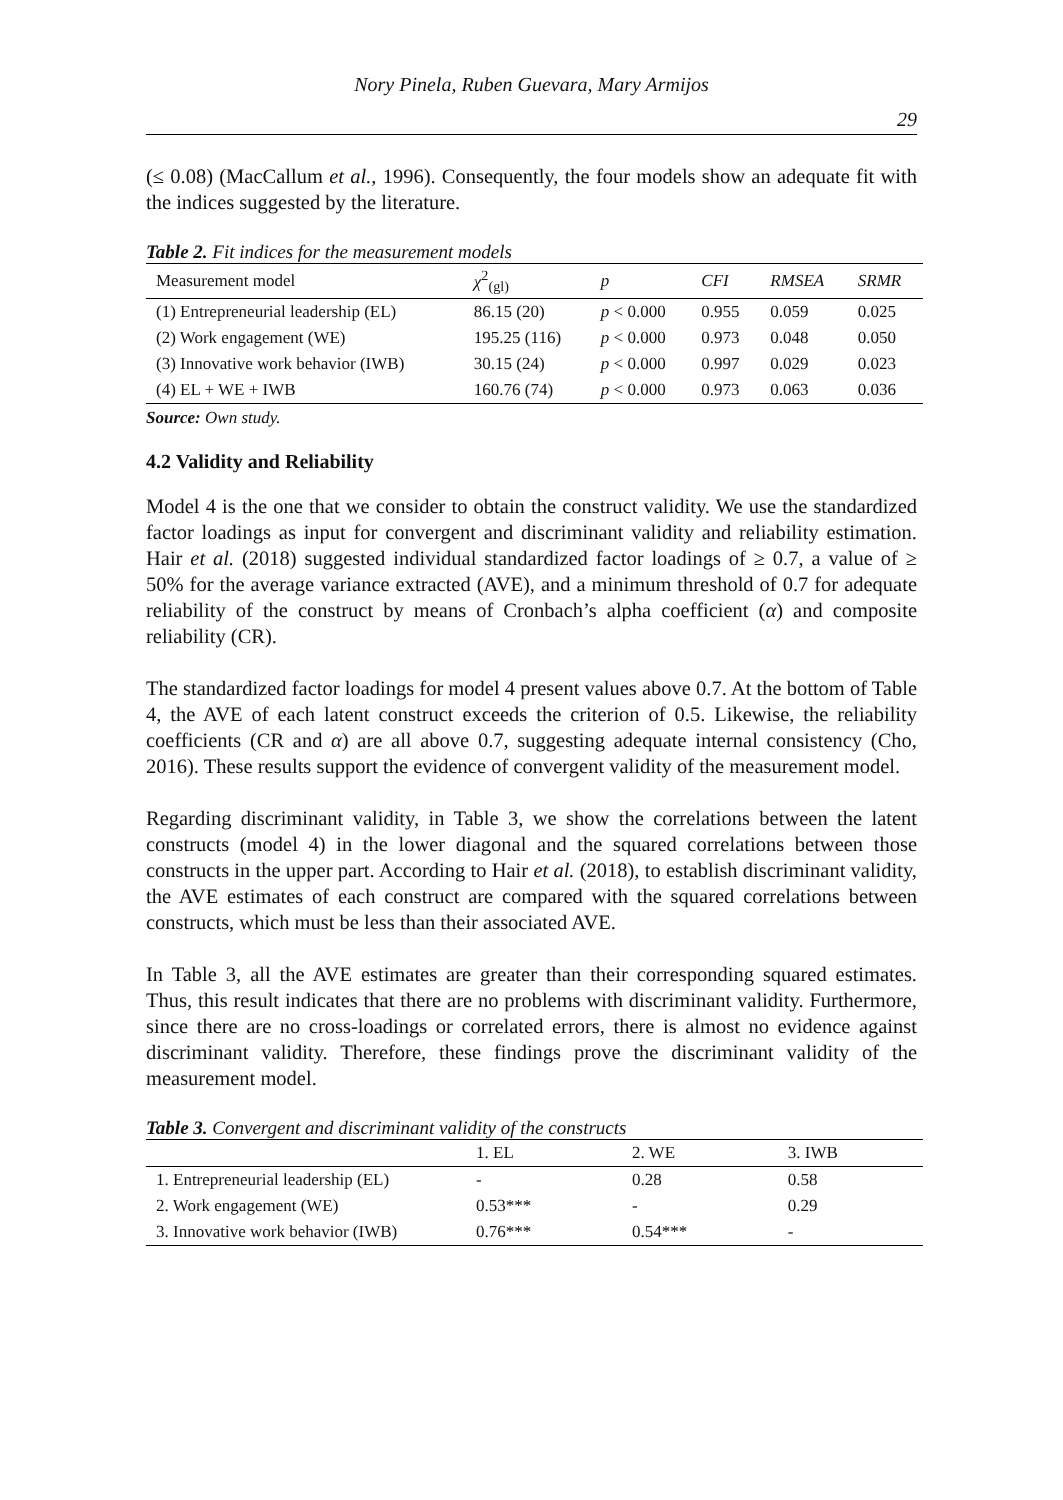Nory Pinela, Ruben Guevara, Mary Armijos
29
(≤ 0.08) (MacCallum et al., 1996). Consequently, the four models show an adequate fit with the indices suggested by the literature.
Table 2. Fit indices for the measurement models
| Measurement model | χ<sup>2</sup><sub>(gl)</sub> | p | CFI | RMSEA | SRMR |
| --- | --- | --- | --- | --- | --- |
| (1) Entrepreneurial leadership (EL) | 86.15 (20) | p < 0.000 | 0.955 | 0.059 | 0.025 |
| (2) Work engagement (WE) | 195.25 (116) | p < 0.000 | 0.973 | 0.048 | 0.050 |
| (3) Innovative work behavior (IWB) | 30.15 (24) | p < 0.000 | 0.997 | 0.029 | 0.023 |
| (4) EL + WE + IWB | 160.76 (74) | p < 0.000 | 0.973 | 0.063 | 0.036 |
Source: Own study.
4.2 Validity and Reliability
Model 4 is the one that we consider to obtain the construct validity. We use the standardized factor loadings as input for convergent and discriminant validity and reliability estimation. Hair et al. (2018) suggested individual standardized factor loadings of ≥ 0.7, a value of ≥ 50% for the average variance extracted (AVE), and a minimum threshold of 0.7 for adequate reliability of the construct by means of Cronbach’s alpha coefficient (α) and composite reliability (CR).
The standardized factor loadings for model 4 present values above 0.7. At the bottom of Table 4, the AVE of each latent construct exceeds the criterion of 0.5. Likewise, the reliability coefficients (CR and α) are all above 0.7, suggesting adequate internal consistency (Cho, 2016). These results support the evidence of convergent validity of the measurement model.
Regarding discriminant validity, in Table 3, we show the correlations between the latent constructs (model 4) in the lower diagonal and the squared correlations between those constructs in the upper part. According to Hair et al. (2018), to establish discriminant validity, the AVE estimates of each construct are compared with the squared correlations between constructs, which must be less than their associated AVE.
In Table 3, all the AVE estimates are greater than their corresponding squared estimates. Thus, this result indicates that there are no problems with discriminant validity. Furthermore, since there are no cross-loadings or correlated errors, there is almost no evidence against discriminant validity. Therefore, these findings prove the discriminant validity of the measurement model.
Table 3. Convergent and discriminant validity of the constructs
| | 1. EL | 2. WE | 3. IWB |
| --- | --- | --- | --- |
| 1. Entrepreneurial leadership (EL) | - | 0.28 | 0.58 |
| 2. Work engagement (WE) | 0.53*** | - | 0.29 |
| 3. Innovative work behavior (IWB) | 0.76*** | 0.54*** | - |